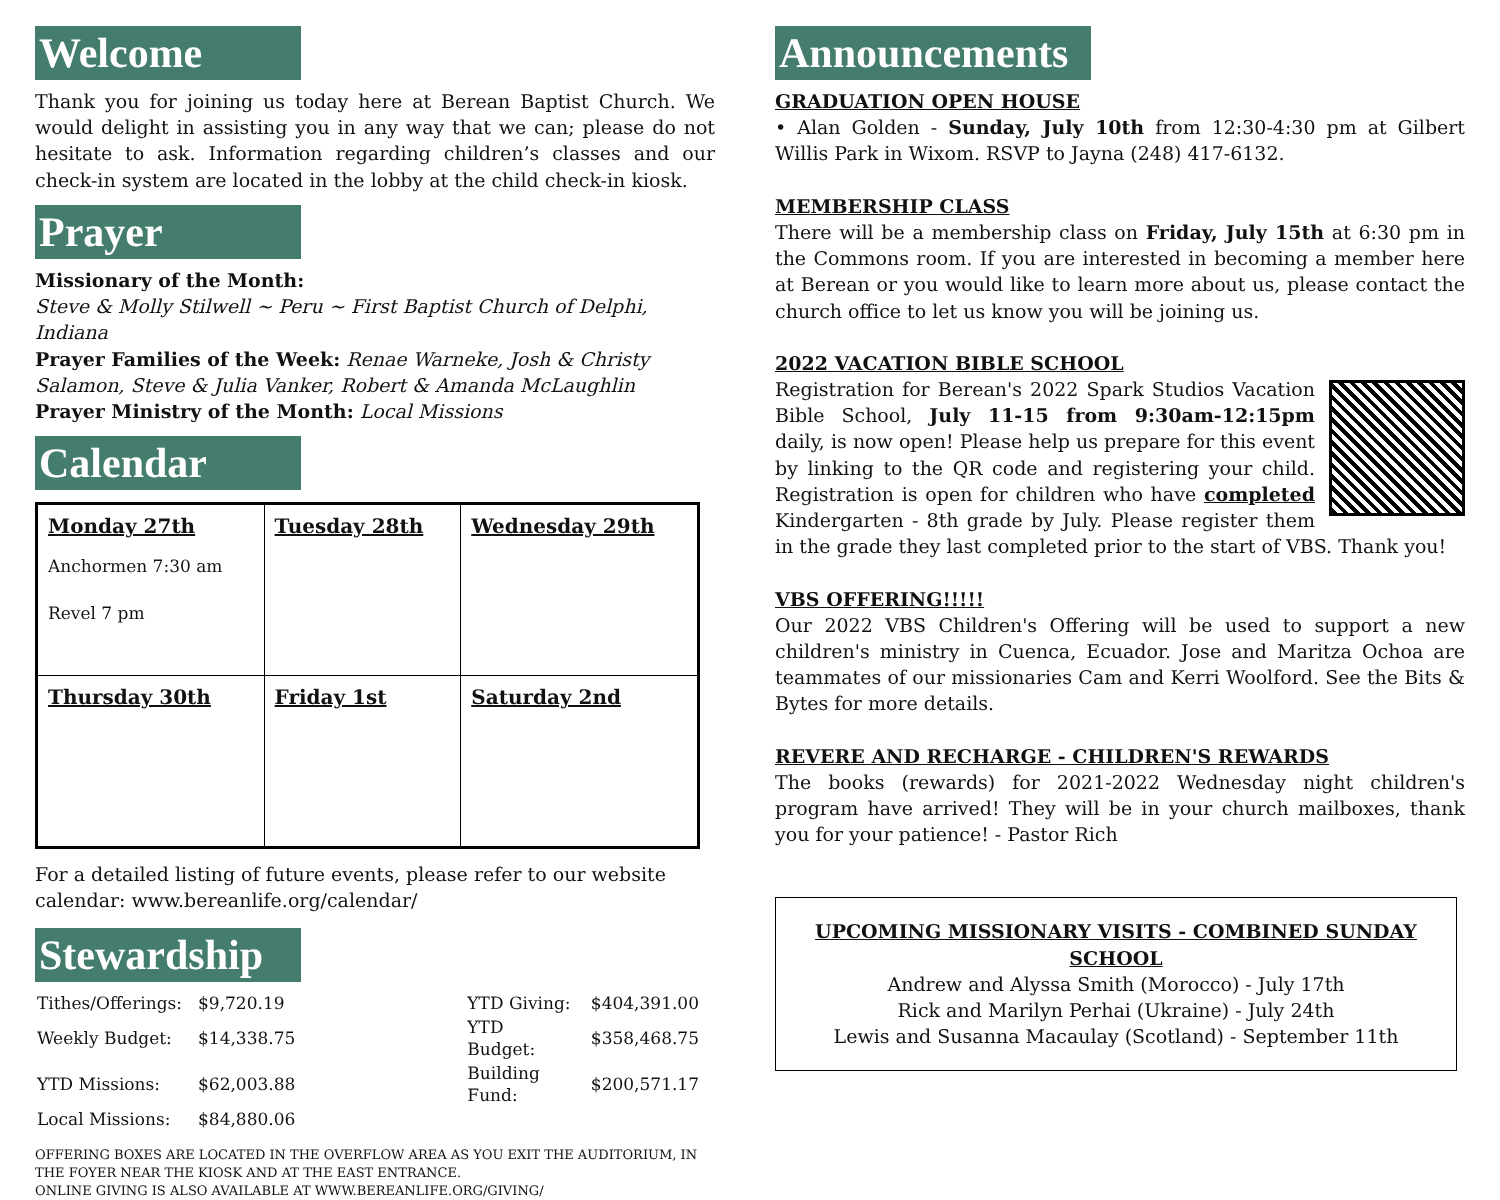Welcome
Thank you for joining us today here at Berean Baptist Church. We would delight in assisting you in any way that we can; please do not hesitate to ask. Information regarding children’s classes and our check-in system are located in the lobby at the child check-in kiosk.
Prayer
Missionary of the Month:
Steve & Molly Stilwell ~ Peru ~ First Baptist Church of Delphi, Indiana
Prayer Families of the Week: Renae Warneke, Josh & Christy Salamon, Steve & Julia Vanker, Robert & Amanda McLaughlin
Prayer Ministry of the Month: Local Missions
Calendar
| Monday 27th Anchormen 7:30 am Revel 7 pm | Tuesday 28th | Wednesday 29th |
| Thursday 30th | Friday 1st | Saturday 2nd |
For a detailed listing of future events, please refer to our website calendar: www.bereanlife.org/calendar/
Stewardship
| Tithes/Offerings: | $9,720.19 | | YTD Giving: | $404,391.00 |
| Weekly Budget: | $14,338.75 | | YTD Budget: | $358,468.75 |
| YTD Missions: | $62,003.88 | | Building Fund: | $200,571.17 |
| Local Missions: | $84,880.06 | | | |
OFFERING BOXES ARE LOCATED IN THE OVERFLOW AREA AS YOU EXIT THE AUDITORIUM, IN THE FOYER NEAR THE KIOSK AND AT THE EAST ENTRANCE.
ONLINE GIVING IS ALSO AVAILABLE AT WWW.BEREANLIFE.ORG/GIVING/
Announcements
GRADUATION OPEN HOUSE
• Alan Golden - Sunday, July 10th from 12:30-4:30 pm at Gilbert Willis Park in Wixom. RSVP to Jayna (248) 417-6132.
MEMBERSHIP CLASS
There will be a membership class on Friday, July 15th at 6:30 pm in the Commons room. If you are interested in becoming a member here at Berean or you would like to learn more about us, please contact the church office to let us know you will be joining us.
2022 VACATION BIBLE SCHOOL
Registration for Berean's 2022 Spark Studios Vacation Bible School, July 11-15 from 9:30am-12:15pm daily, is now open! Please help us prepare for this event by linking to the QR code and registering your child. Registration is open for children who have completed Kindergarten - 8th grade by July. Please register them in the grade they last completed prior to the start of VBS. Thank you!
VBS OFFERING!!!!!
Our 2022 VBS Children's Offering will be used to support a new children's ministry in Cuenca, Ecuador. Jose and Maritza Ochoa are teammates of our missionaries Cam and Kerri Woolford. See the Bits & Bytes for more details.
REVERE AND RECHARGE - CHILDREN'S REWARDS
The books (rewards) for 2021-2022 Wednesday night children's program have arrived! They will be in your church mailboxes, thank you for your patience! - Pastor Rich
UPCOMING MISSIONARY VISITS - COMBINED SUNDAY SCHOOL
Andrew and Alyssa Smith (Morocco) - July 17th
Rick and Marilyn Perhai (Ukraine) - July 24th
Lewis and Susanna Macaulay (Scotland) - September 11th